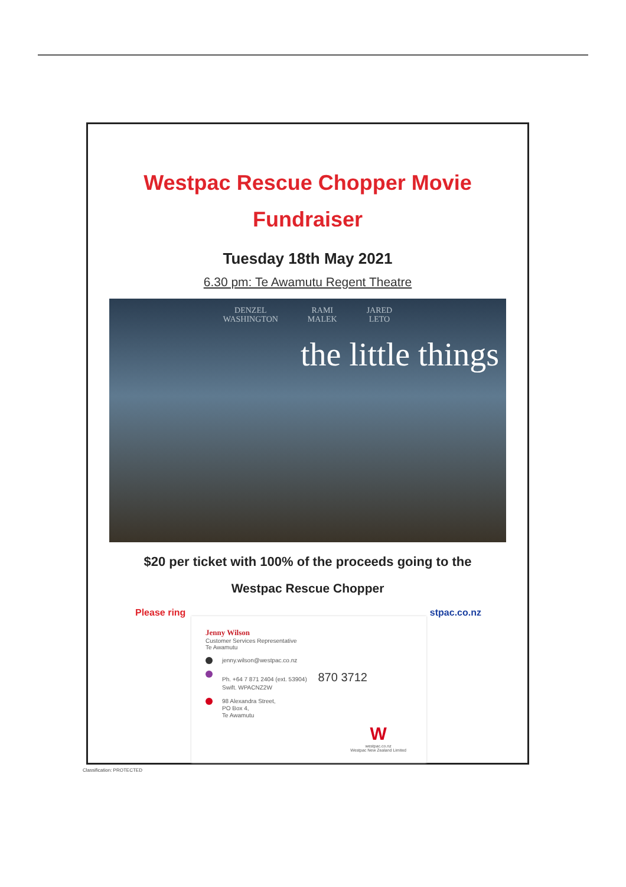Westpac Rescue Chopper Movie
Fundraiser
Tuesday 18th May 2021
6.30 pm: Te Awamutu Regent Theatre
DENZEL
WASHINGTON RAMI
MALEK JARED
LETO
the little things
$20 per ticket with 100% of the proceeds going to the
Westpac Rescue Chopper
Please ring stpac.co.nz
Jenny Wilson
Customer Services Representative
Te Awamutu
jenny.wilson@westpac.co.nz
Ph. +64 7 871 2404 (ext. 53904) 870 3712
Swift. WPACNZ2W
98 Alexandra Street,
PO Box 4,
Te Awamutu
W
westpac.co.nz
Westpac New Zealand Limited
Classification: PROTECTED